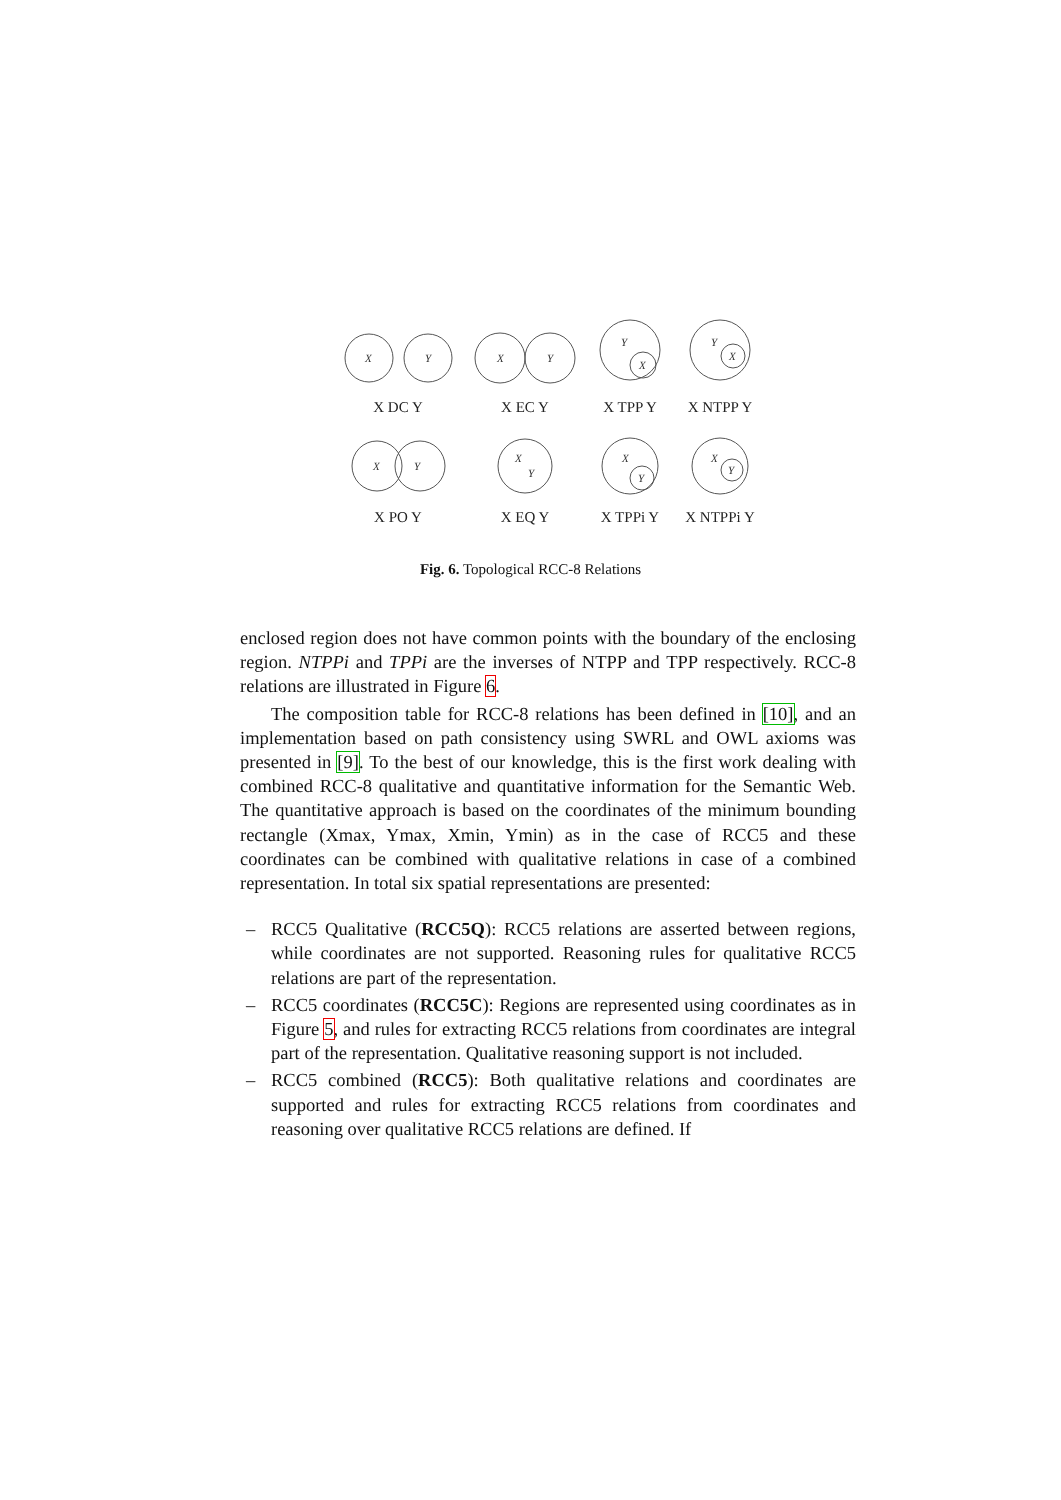X
Y
X
Y
Y
X
Y
X
X
Y
X
Y
X
Y
X
Y
X DC Y
X EC Y
X TPP Y
X NTPP Y
X PO Y
X EQ Y
X TPPi Y
X NTPPi Y
Fig. 6. Topological RCC-8 Relations
enclosed region does not have common points with the boundary of the enclosing region. NTPPi and TPPi are the inverses of NTPP and TPP respectively. RCC-8 relations are illustrated in Figure 6.
The composition table for RCC-8 relations has been defined in [10], and an implementation based on path consistency using SWRL and OWL axioms was presented in [9]. To the best of our knowledge, this is the first work dealing with combined RCC-8 qualitative and quantitative information for the Semantic Web. The quantitative approach is based on the coordinates of the minimum bounding rectangle (Xmax, Ymax, Xmin, Ymin) as in the case of RCC5 and these coordinates can be combined with qualitative relations in case of a combined representation. In total six spatial representations are presented:
– RCC5 Qualitative (RCC5Q): RCC5 relations are asserted between regions, while coordinates are not supported. Reasoning rules for qualitative RCC5 relations are part of the representation.
– RCC5 coordinates (RCC5C): Regions are represented using coordinates as in Figure 5, and rules for extracting RCC5 relations from coordinates are integral part of the representation. Qualitative reasoning support is not included.
– RCC5 combined (RCC5): Both qualitative relations and coordinates are supported and rules for extracting RCC5 relations from coordinates and reasoning over qualitative RCC5 relations are defined. If